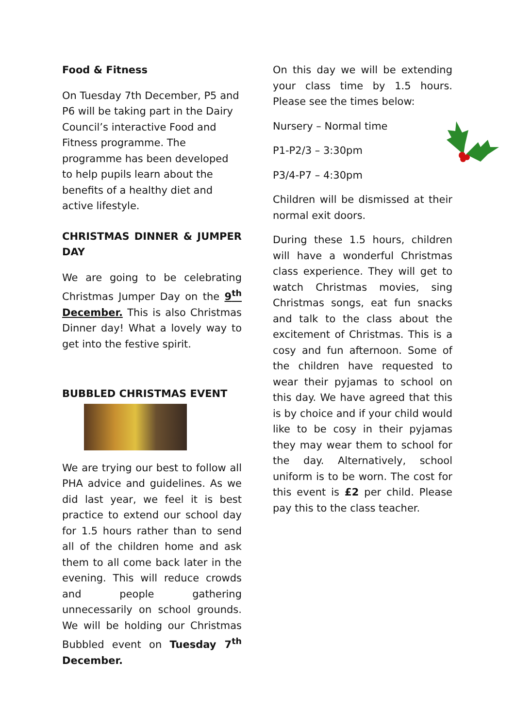Food & Fitness
On Tuesday 7th December, P5 and P6 will be taking part in the Dairy Council’s interactive Food and Fitness programme. The programme has been developed to help pupils learn about the benefits of a healthy diet and active lifestyle.
CHRISTMAS DINNER & JUMPER DAY
We are going to be celebrating Christmas Jumper Day on the 9<sup>th</sup> December. This is also Christmas Dinner day! What a lovely way to get into the festive spirit.
BUBBLED CHRISTMAS EVENT
We are trying our best to follow all PHA advice and guidelines. As we did last year, we feel it is best practice to extend our school day for 1.5 hours rather than to send all of the children home and ask them to all come back later in the evening. This will reduce crowds and people gathering unnecessarily on school grounds. We will be holding our Christmas Bubbled event on Tuesday 7<sup>th</sup> December.
On this day we will be extending your class time by 1.5 hours. Please see the times below:
Nursery – Normal time
P1-P2/3 – 3:30pm
P3/4-P7 – 4:30pm
Children will be dismissed at their normal exit doors.
During these 1.5 hours, children will have a wonderful Christmas class experience. They will get to watch Christmas movies, sing Christmas songs, eat fun snacks and talk to the class about the excitement of Christmas. This is a cosy and fun afternoon. Some of the children have requested to wear their pyjamas to school on this day. We have agreed that this is by choice and if your child would like to be cosy in their pyjamas they may wear them to school for the day. Alternatively, school uniform is to be worn. The cost for this event is £2 per child. Please pay this to the class teacher.